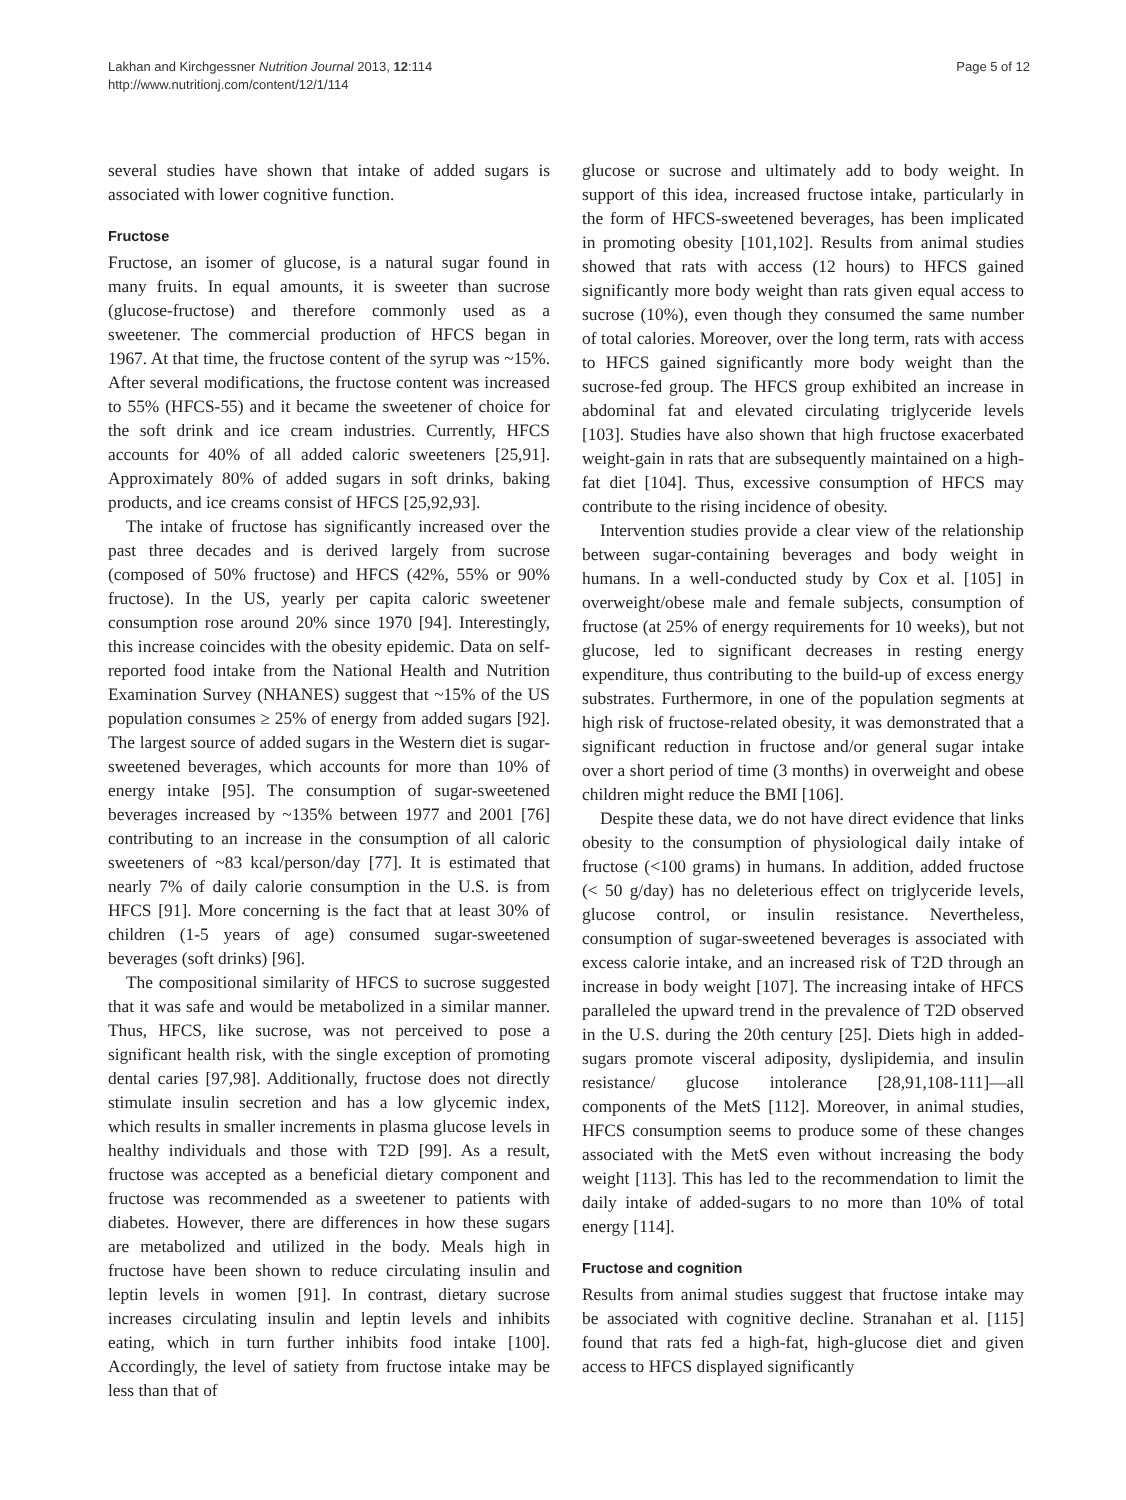Lakhan and Kirchgessner Nutrition Journal 2013, 12:114
http://www.nutritionj.com/content/12/1/114
Page 5 of 12
several studies have shown that intake of added sugars is associated with lower cognitive function.
Fructose
Fructose, an isomer of glucose, is a natural sugar found in many fruits. In equal amounts, it is sweeter than sucrose (glucose-fructose) and therefore commonly used as a sweetener. The commercial production of HFCS began in 1967. At that time, the fructose content of the syrup was ~15%. After several modifications, the fructose content was increased to 55% (HFCS-55) and it became the sweetener of choice for the soft drink and ice cream industries. Currently, HFCS accounts for 40% of all added caloric sweeteners [25,91]. Approximately 80% of added sugars in soft drinks, baking products, and ice creams consist of HFCS [25,92,93].
The intake of fructose has significantly increased over the past three decades and is derived largely from sucrose (composed of 50% fructose) and HFCS (42%, 55% or 90% fructose). In the US, yearly per capita caloric sweetener consumption rose around 20% since 1970 [94]. Interestingly, this increase coincides with the obesity epidemic. Data on self-reported food intake from the National Health and Nutrition Examination Survey (NHANES) suggest that ~15% of the US population consumes ≥ 25% of energy from added sugars [92]. The largest source of added sugars in the Western diet is sugar-sweetened beverages, which accounts for more than 10% of energy intake [95]. The consumption of sugar-sweetened beverages increased by ~135% between 1977 and 2001 [76] contributing to an increase in the consumption of all caloric sweeteners of ~83 kcal/person/day [77]. It is estimated that nearly 7% of daily calorie consumption in the U.S. is from HFCS [91]. More concerning is the fact that at least 30% of children (1-5 years of age) consumed sugar-sweetened beverages (soft drinks) [96].
The compositional similarity of HFCS to sucrose suggested that it was safe and would be metabolized in a similar manner. Thus, HFCS, like sucrose, was not perceived to pose a significant health risk, with the single exception of promoting dental caries [97,98]. Additionally, fructose does not directly stimulate insulin secretion and has a low glycemic index, which results in smaller increments in plasma glucose levels in healthy individuals and those with T2D [99]. As a result, fructose was accepted as a beneficial dietary component and fructose was recommended as a sweetener to patients with diabetes. However, there are differences in how these sugars are metabolized and utilized in the body. Meals high in fructose have been shown to reduce circulating insulin and leptin levels in women [91]. In contrast, dietary sucrose increases circulating insulin and leptin levels and inhibits eating, which in turn further inhibits food intake [100]. Accordingly, the level of satiety from fructose intake may be less than that of
glucose or sucrose and ultimately add to body weight. In support of this idea, increased fructose intake, particularly in the form of HFCS-sweetened beverages, has been implicated in promoting obesity [101,102]. Results from animal studies showed that rats with access (12 hours) to HFCS gained significantly more body weight than rats given equal access to sucrose (10%), even though they consumed the same number of total calories. Moreover, over the long term, rats with access to HFCS gained significantly more body weight than the sucrose-fed group. The HFCS group exhibited an increase in abdominal fat and elevated circulating triglyceride levels [103]. Studies have also shown that high fructose exacerbated weight-gain in rats that are subsequently maintained on a high-fat diet [104]. Thus, excessive consumption of HFCS may contribute to the rising incidence of obesity.
Intervention studies provide a clear view of the relationship between sugar-containing beverages and body weight in humans. In a well-conducted study by Cox et al. [105] in overweight/obese male and female subjects, consumption of fructose (at 25% of energy requirements for 10 weeks), but not glucose, led to significant decreases in resting energy expenditure, thus contributing to the build-up of excess energy substrates. Furthermore, in one of the population segments at high risk of fructose-related obesity, it was demonstrated that a significant reduction in fructose and/or general sugar intake over a short period of time (3 months) in overweight and obese children might reduce the BMI [106].
Despite these data, we do not have direct evidence that links obesity to the consumption of physiological daily intake of fructose (<100 grams) in humans. In addition, added fructose (< 50 g/day) has no deleterious effect on triglyceride levels, glucose control, or insulin resistance. Nevertheless, consumption of sugar-sweetened beverages is associated with excess calorie intake, and an increased risk of T2D through an increase in body weight [107]. The increasing intake of HFCS paralleled the upward trend in the prevalence of T2D observed in the U.S. during the 20th century [25]. Diets high in added-sugars promote visceral adiposity, dyslipidemia, and insulin resistance/ glucose intolerance [28,91,108-111]—all components of the MetS [112]. Moreover, in animal studies, HFCS consumption seems to produce some of these changes associated with the MetS even without increasing the body weight [113]. This has led to the recommendation to limit the daily intake of added-sugars to no more than 10% of total energy [114].
Fructose and cognition
Results from animal studies suggest that fructose intake may be associated with cognitive decline. Stranahan et al. [115] found that rats fed a high-fat, high-glucose diet and given access to HFCS displayed significantly